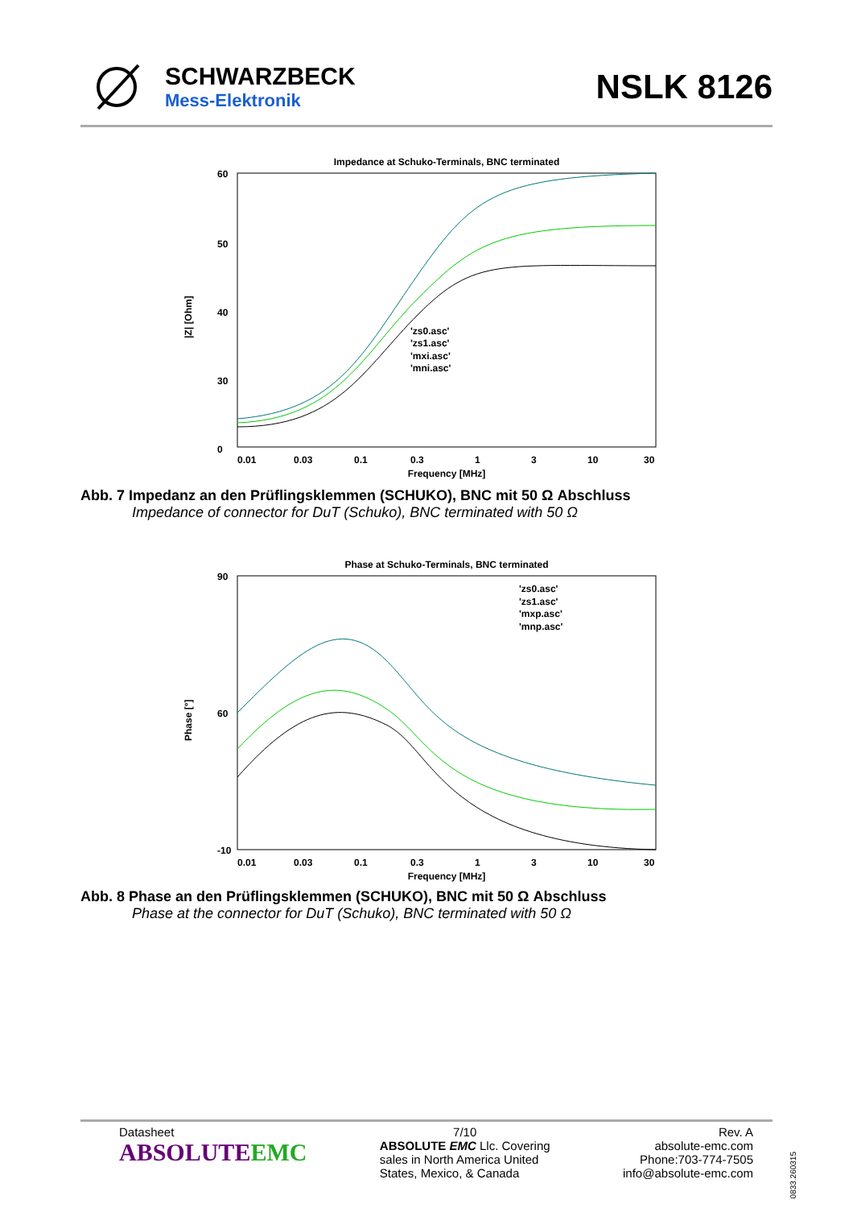SCHWARZBECK
Mess-Elektronik
NSLK 8126
Impedance at Schuko-Terminals, BNC terminated
60
50
40
30
0
|Z| [Ohm]
'zs0.asc'
'zs1.asc'
'mxi.asc'
'mni.asc'
0.01
0.03
0.1
0.3
1
3
10
30
Frequency [MHz]
Abb. 7 Impedanz an den Prüflingsklemmen (SCHUKO), BNC mit 50 Ω Abschluss
Impedance of connector for DuT (Schuko), BNC terminated with 50 Ω
Phase at Schuko-Terminals, BNC terminated
90
60
-10
Phase [°]
'zs0.asc'
'zs1.asc'
'mxp.asc'
'mnp.asc'
0.01
0.03
0.1
0.3
1
3
10
30
Frequency [MHz]
Abb. 8 Phase an den Prüflingsklemmen (SCHUKO), BNC mit 50 Ω Abschluss
Phase at the connector for DuT (Schuko), BNC terminated with 50 Ω
Datasheet
ABSOLUTEEMC
7/10
ABSOLUTE EMC Llc. Covering
sales in North America United
States, Mexico, & Canada
Rev. A
absolute-emc.com
Phone:703-774-7505
info@absolute-emc.com
0833.260315